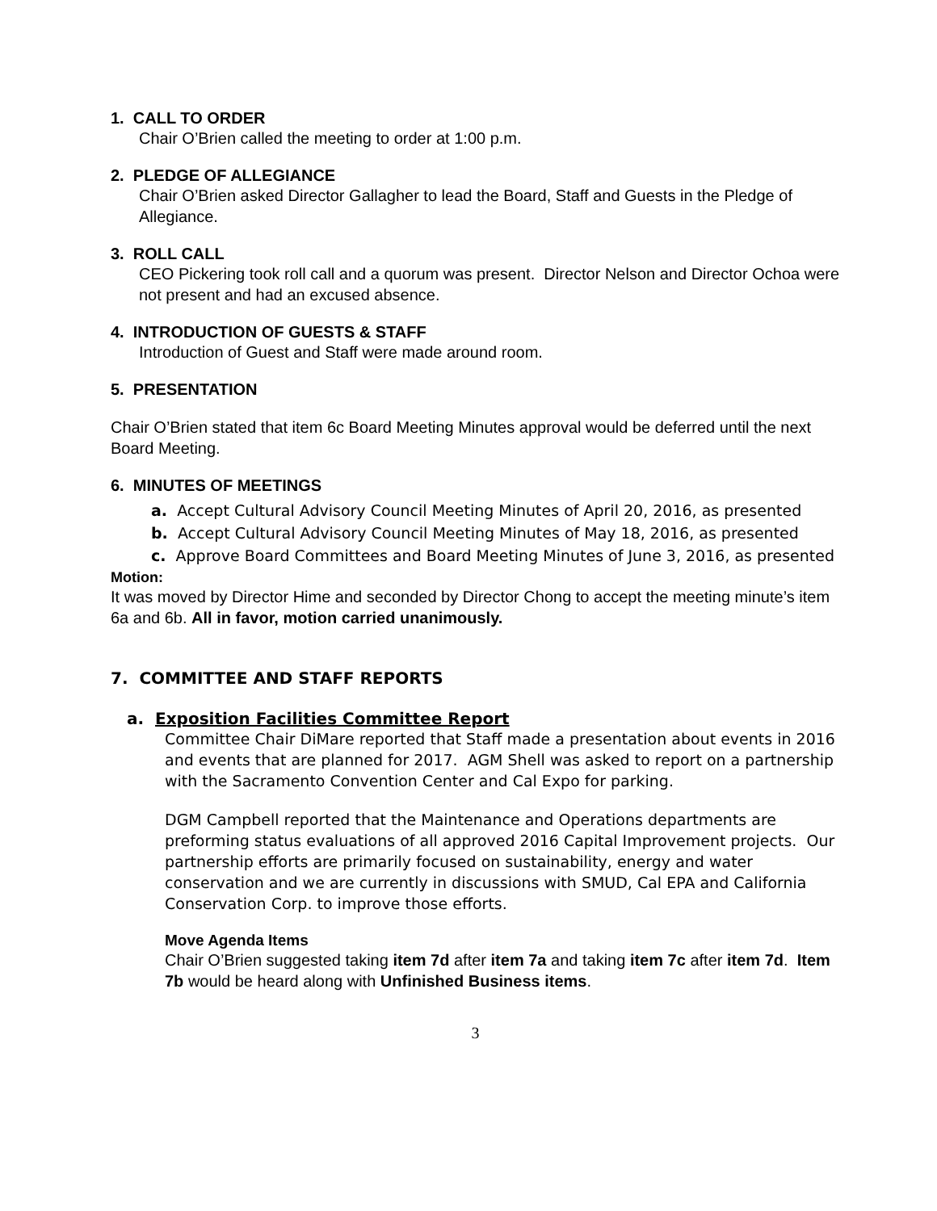1. CALL TO ORDER
Chair O’Brien called the meeting to order at 1:00 p.m.
2. PLEDGE OF ALLEGIANCE
Chair O’Brien asked Director Gallagher to lead the Board, Staff and Guests in the Pledge of Allegiance.
3. ROLL CALL
CEO Pickering took roll call and a quorum was present. Director Nelson and Director Ochoa were not present and had an excused absence.
4. INTRODUCTION OF GUESTS & STAFF
Introduction of Guest and Staff were made around room.
5. PRESENTATION
Chair O’Brien stated that item 6c Board Meeting Minutes approval would be deferred until the next Board Meeting.
6. MINUTES OF MEETINGS
a. Accept Cultural Advisory Council Meeting Minutes of April 20, 2016, as presented
b. Accept Cultural Advisory Council Meeting Minutes of May 18, 2016, as presented
c. Approve Board Committees and Board Meeting Minutes of June 3, 2016, as presented
Motion:
It was moved by Director Hime and seconded by Director Chong to accept the meeting minute’s item 6a and 6b. All in favor, motion carried unanimously.
7. COMMITTEE AND STAFF REPORTS
a. Exposition Facilities Committee Report
Committee Chair DiMare reported that Staff made a presentation about events in 2016 and events that are planned for 2017. AGM Shell was asked to report on a partnership with the Sacramento Convention Center and Cal Expo for parking.
DGM Campbell reported that the Maintenance and Operations departments are preforming status evaluations of all approved 2016 Capital Improvement projects. Our partnership efforts are primarily focused on sustainability, energy and water conservation and we are currently in discussions with SMUD, Cal EPA and California Conservation Corp. to improve those efforts.
Move Agenda Items
Chair O’Brien suggested taking item 7d after item 7a and taking item 7c after item 7d. Item 7b would be heard along with Unfinished Business items.
3